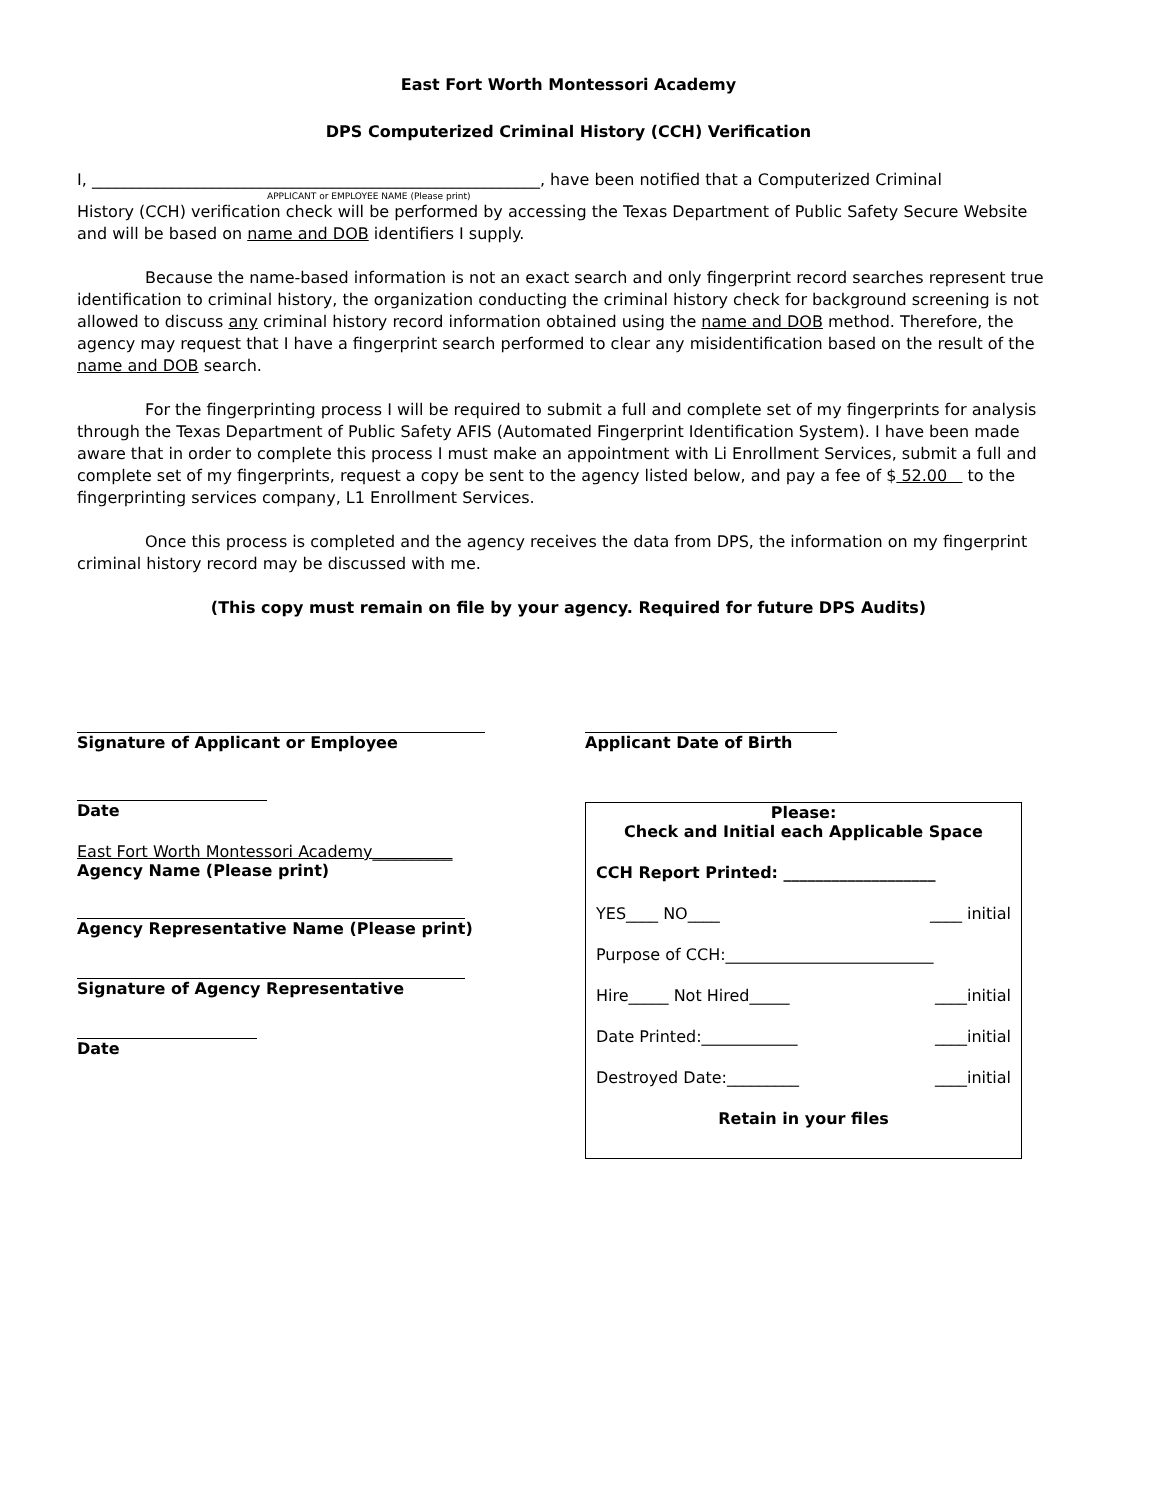East Fort Worth Montessori Academy
DPS Computerized Criminal History (CCH) Verification
I, ________________________________________________________, have been notified that a Computerized Criminal
APPLICANT or EMPLOYEE NAME (Please print)
History (CCH) verification check will be performed by accessing the Texas Department of Public Safety Secure Website and will be based on name and DOB identifiers I supply.
Because the name-based information is not an exact search and only fingerprint record searches represent true identification to criminal history, the organization conducting the criminal history check for background screening is not allowed to discuss any criminal history record information obtained using the name and DOB method. Therefore, the agency may request that I have a fingerprint search performed to clear any misidentification based on the result of the name and DOB search.
For the fingerprinting process I will be required to submit a full and complete set of my fingerprints for analysis through the Texas Department of Public Safety AFIS (Automated Fingerprint Identification System). I have been made aware that in order to complete this process I must make an appointment with Li Enrollment Services, submit a full and complete set of my fingerprints, request a copy be sent to the agency listed below, and pay a fee of $ 52.00 to the fingerprinting services company, L1 Enrollment Services.
Once this process is completed and the agency receives the data from DPS, the information on my fingerprint criminal history record may be discussed with me.
(This copy must remain on file by your agency. Required for future DPS Audits)
Signature of Applicant or Employee
Date
East Fort Worth Montessori Academy__________
Agency Name (Please print)
Agency Representative Name (Please print)
Signature of Agency Representative
Date
Applicant Date of Birth
Please:
Check and Initial each Applicable Space
CCH Report Printed: ___________________
YES____ NO____ ____ initial
Purpose of CCH:__________________________
Hire_____ Not Hired_____ ____initial
Date Printed:____________ ____initial
Destroyed Date:_________ ____initial
Retain in your files